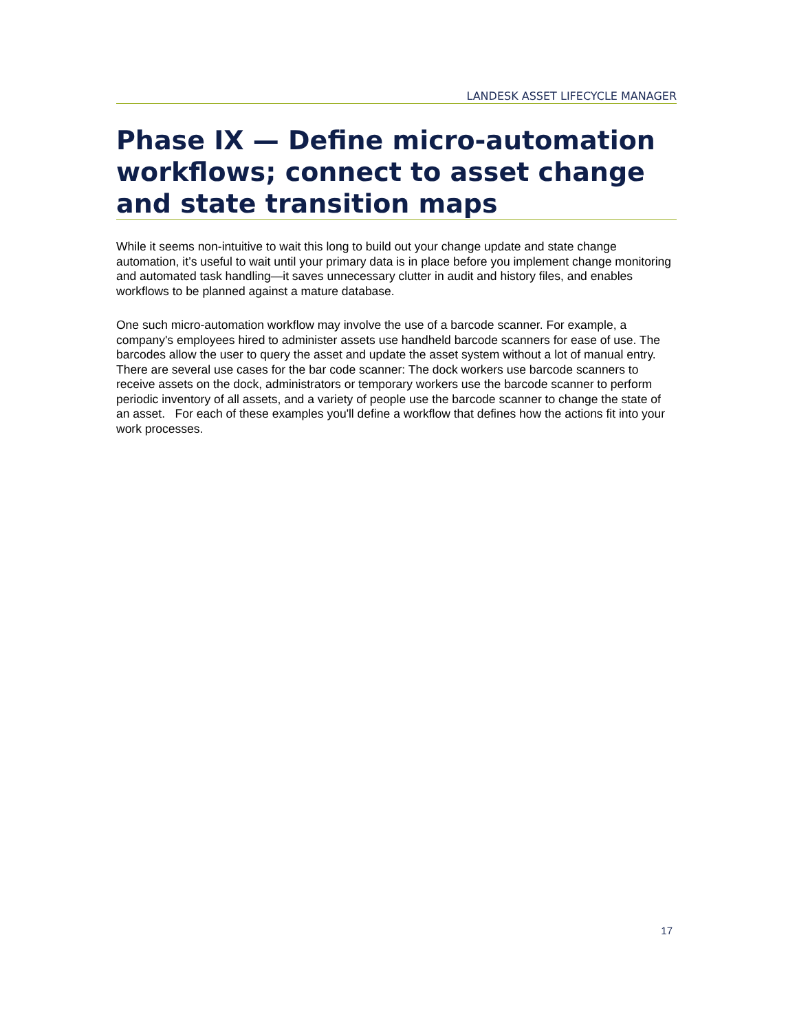LANDESK ASSET LIFECYCLE MANAGER
Phase IX — Define micro-automation workflows; connect to asset change and state transition maps
While it seems non-intuitive to wait this long to build out your change update and state change automation, it’s useful to wait until your primary data is in place before you implement change monitoring and automated task handling—it saves unnecessary clutter in audit and history files, and enables workflows to be planned against a mature database.
One such micro-automation workflow may involve the use of a barcode scanner. For example, a company's employees hired to administer assets use handheld barcode scanners for ease of use. The barcodes allow the user to query the asset and update the asset system without a lot of manual entry. There are several use cases for the bar code scanner: The dock workers use barcode scanners to receive assets on the dock, administrators or temporary workers use the barcode scanner to perform periodic inventory of all assets, and a variety of people use the barcode scanner to change the state of an asset. For each of these examples you'll define a workflow that defines how the actions fit into your work processes.
17